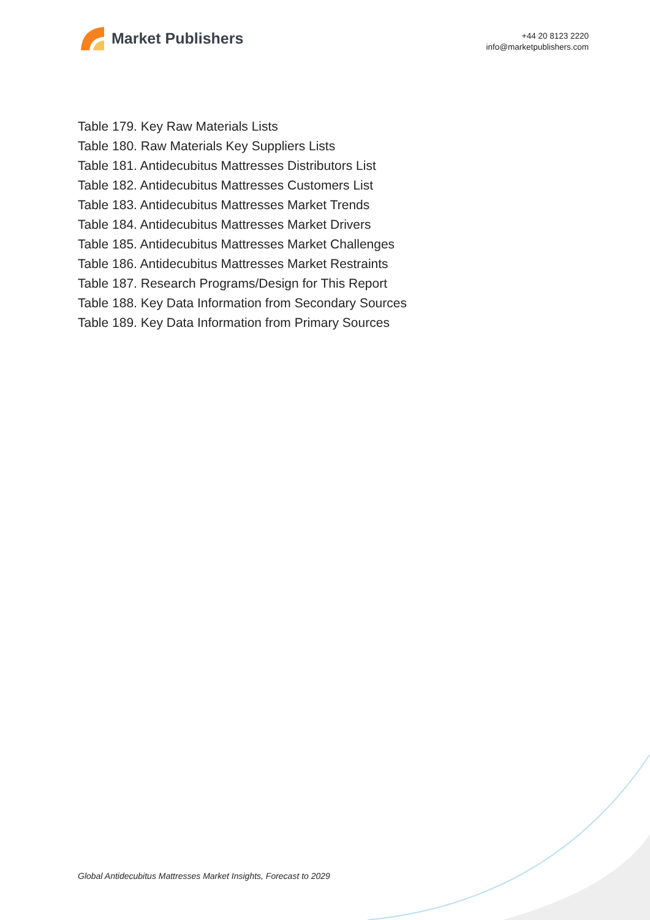Market Publishers
+44 20 8123 2220
info@marketpublishers.com
Table 179. Key Raw Materials Lists
Table 180. Raw Materials Key Suppliers Lists
Table 181. Antidecubitus Mattresses Distributors List
Table 182. Antidecubitus Mattresses Customers List
Table 183. Antidecubitus Mattresses Market Trends
Table 184. Antidecubitus Mattresses Market Drivers
Table 185. Antidecubitus Mattresses Market Challenges
Table 186. Antidecubitus Mattresses Market Restraints
Table 187. Research Programs/Design for This Report
Table 188. Key Data Information from Secondary Sources
Table 189. Key Data Information from Primary Sources
Global Antidecubitus Mattresses Market Insights, Forecast to 2029